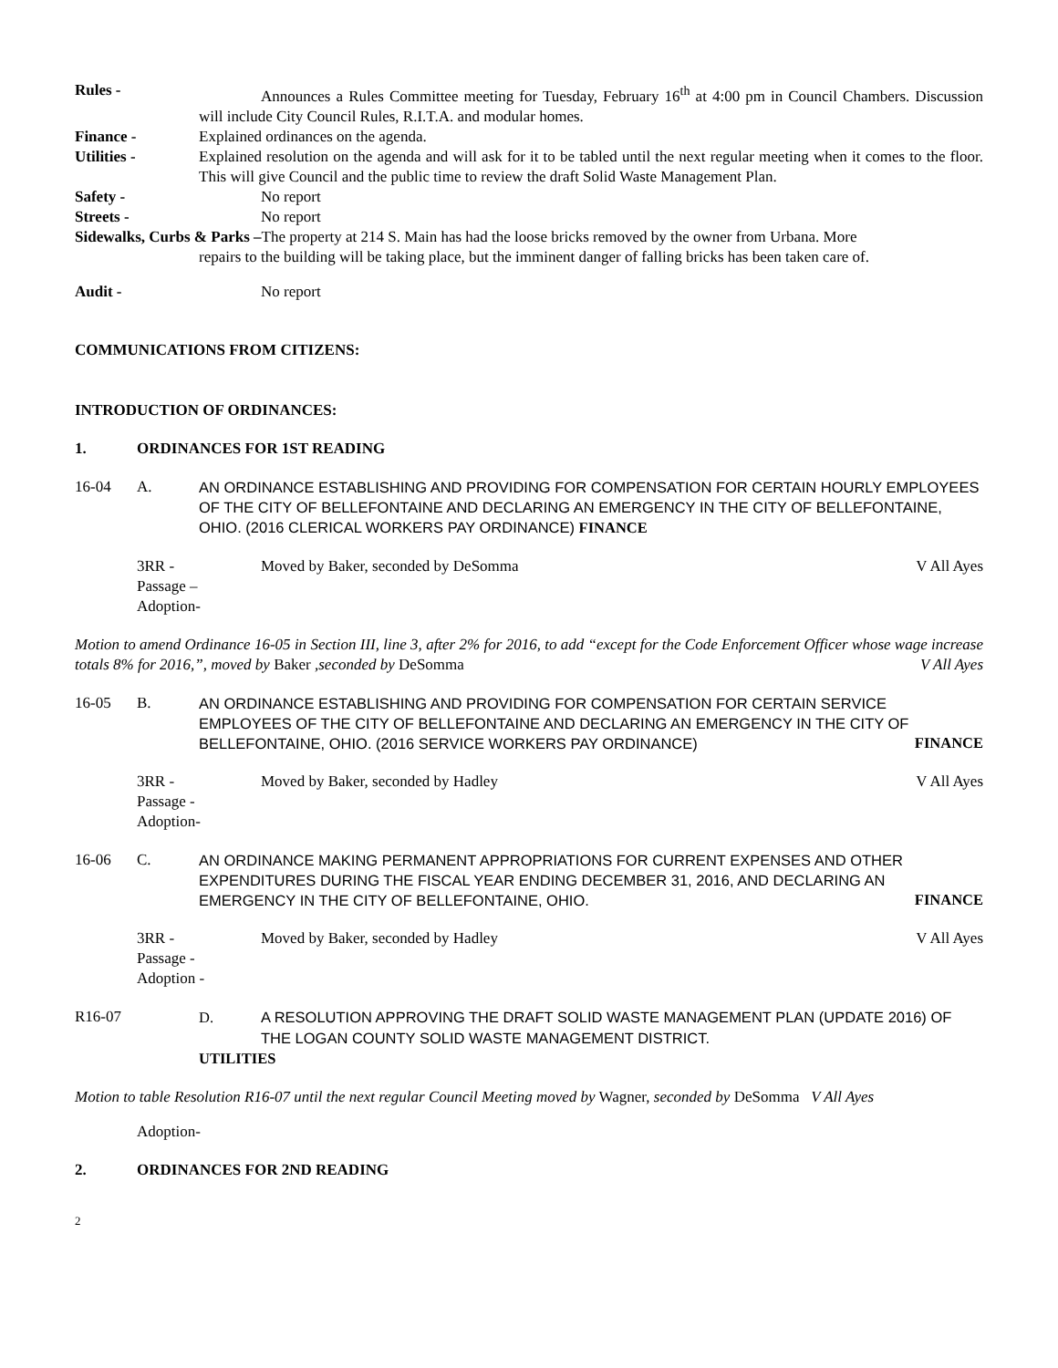Rules - Announces a Rules Committee meeting for Tuesday, February 16<sup>th</sup> at 4:00 pm in Council Chambers. Discussion will include City Council Rules, R.I.T.A. and modular homes.
Finance - Explained ordinances on the agenda.
Utilities - Explained resolution on the agenda and will ask for it to be tabled until the next regular meeting when it comes to the floor. This will give Council and the public time to review the draft Solid Waste Management Plan.
Safety - No report
Streets - No report
Sidewalks, Curbs & Parks –The property at 214 S. Main has had the loose bricks removed by the owner from Urbana. More
repairs to the building will be taking place, but the imminent danger of falling bricks has been taken care of.
Audit - No report
COMMUNICATIONS FROM CITIZENS:
INTRODUCTION OF ORDINANCES:
1. ORDINANCES FOR 1ST READING
16-04 A. AN ORDINANCE ESTABLISHING AND PROVIDING FOR COMPENSATION FOR CERTAIN HOURLY EMPLOYEES OF THE CITY OF BELLEFONTAINE AND DECLARING AN EMERGENCY IN THE CITY OF BELLEFONTAINE, OHIO. (2016 CLERICAL WORKERS PAY ORDINANCE) FINANCE
3RR - Moved by Baker, seconded by DeSomma
V All Ayes
Passage –
Adoption-
Motion to amend Ordinance 16-05 in Section III, line 3, after 2% for 2016, to add “except for the Code Enforcement Officer whose wage increase totals 8% for 2016,”, moved by Baker ,seconded by DeSomma V All Ayes
16-05 B. AN ORDINANCE ESTABLISHING AND PROVIDING FOR COMPENSATION FOR CERTAIN SERVICE EMPLOYEES OF THE CITY OF BELLEFONTAINE AND DECLARING AN EMERGENCY IN THE CITY OF BELLEFONTAINE, OHIO. (2016 SERVICE WORKERS PAY ORDINANCE) FINANCE
3RR - Moved by Baker, seconded by Hadley
V All Ayes
Passage -
Adoption-
16-06 C. AN ORDINANCE MAKING PERMANENT APPROPRIATIONS FOR CURRENT EXPENSES AND OTHER EXPENDITURES DURING THE FISCAL YEAR ENDING DECEMBER 31, 2016, AND DECLARING AN EMERGENCY IN THE CITY OF BELLEFONTAINE, OHIO. FINANCE
3RR - Moved by Baker, seconded by Hadley
V All Ayes
Passage -
Adoption -
R16-07 D. A RESOLUTION APPROVING THE DRAFT SOLID WASTE MANAGEMENT PLAN (UPDATE 2016) OF
THE LOGAN COUNTY SOLID WASTE MANAGEMENT DISTRICT.
UTILITIES
Motion to table Resolution R16-07 until the next regular Council Meeting moved by Wagner, seconded by DeSomma V All Ayes
Adoption-
2. ORDINANCES FOR 2ND READING
2